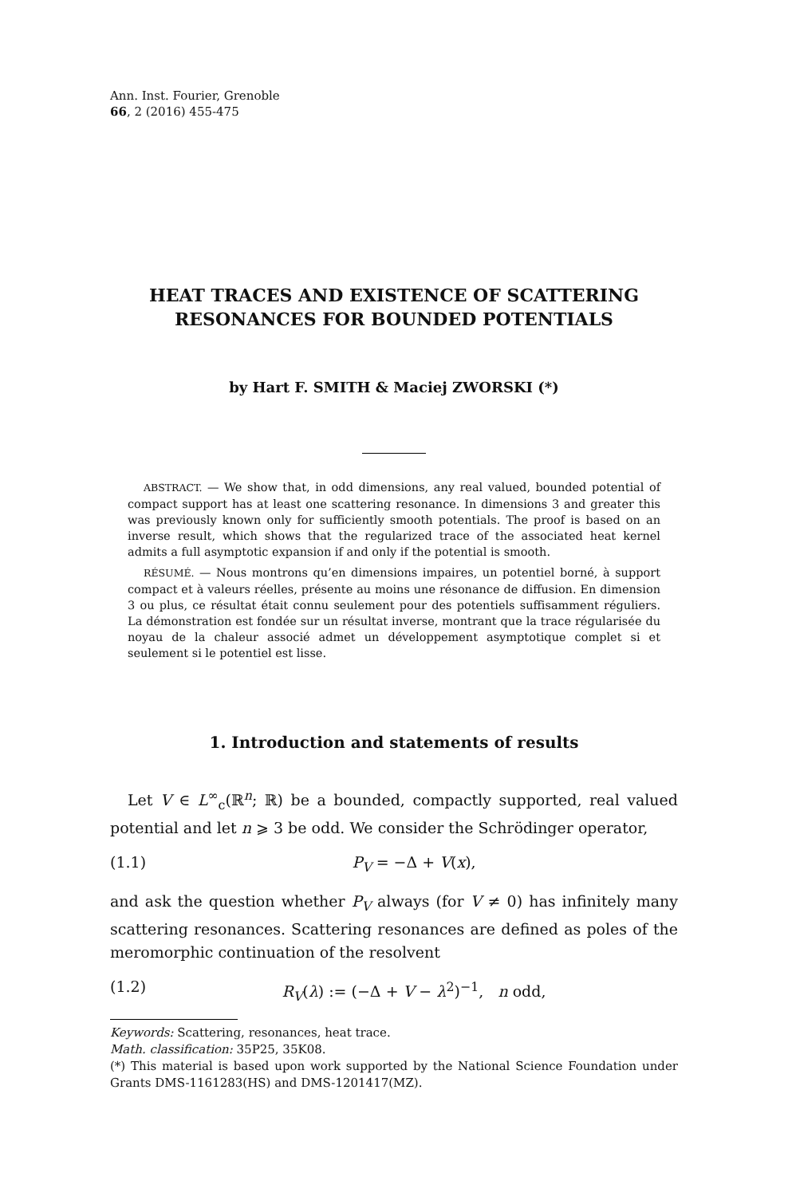Ann. Inst. Fourier, Grenoble
66, 2 (2016) 455-475
HEAT TRACES AND EXISTENCE OF SCATTERING RESONANCES FOR BOUNDED POTENTIALS
by Hart F. SMITH & Maciej ZWORSKI (*)
ABSTRACT. — We show that, in odd dimensions, any real valued, bounded potential of compact support has at least one scattering resonance. In dimensions 3 and greater this was previously known only for sufficiently smooth potentials. The proof is based on an inverse result, which shows that the regularized trace of the associated heat kernel admits a full asymptotic expansion if and only if the potential is smooth.
RÉSUMÉ. — Nous montrons qu’en dimensions impaires, un potentiel borné, à support compact et à valeurs réelles, présente au moins une résonance de diffusion. En dimension 3 ou plus, ce résultat était connu seulement pour des potentiels suffisamment réguliers. La démonstration est fondée sur un résultat inverse, montrant que la trace régularisée du noyau de la chaleur associé admet un développement asymptotique complet si et seulement si le potentiel est lisse.
1. Introduction and statements of results
Let V ∈ L<sup>∞</sup><sub>c</sub>(ℝ<sup>n</sup>; ℝ) be a bounded, compactly supported, real valued potential and let n ⩾ 3 be odd. We consider the Schrödinger operator,
(1.1) P<sub>V</sub> = −Δ + V(x),
and ask the question whether P<sub>V</sub> always (for V ≠ 0) has infinitely many scattering resonances. Scattering resonances are defined as poles of the meromorphic continuation of the resolvent
(1.2) R<sub>V</sub>(λ) := (−Δ + V − λ<sup>2</sup>)<sup>−1</sup>, n odd,
Keywords: Scattering, resonances, heat trace.
Math. classification: 35P25, 35K08.
(*) This material is based upon work supported by the National Science Foundation under Grants DMS-1161283(HS) and DMS-1201417(MZ).